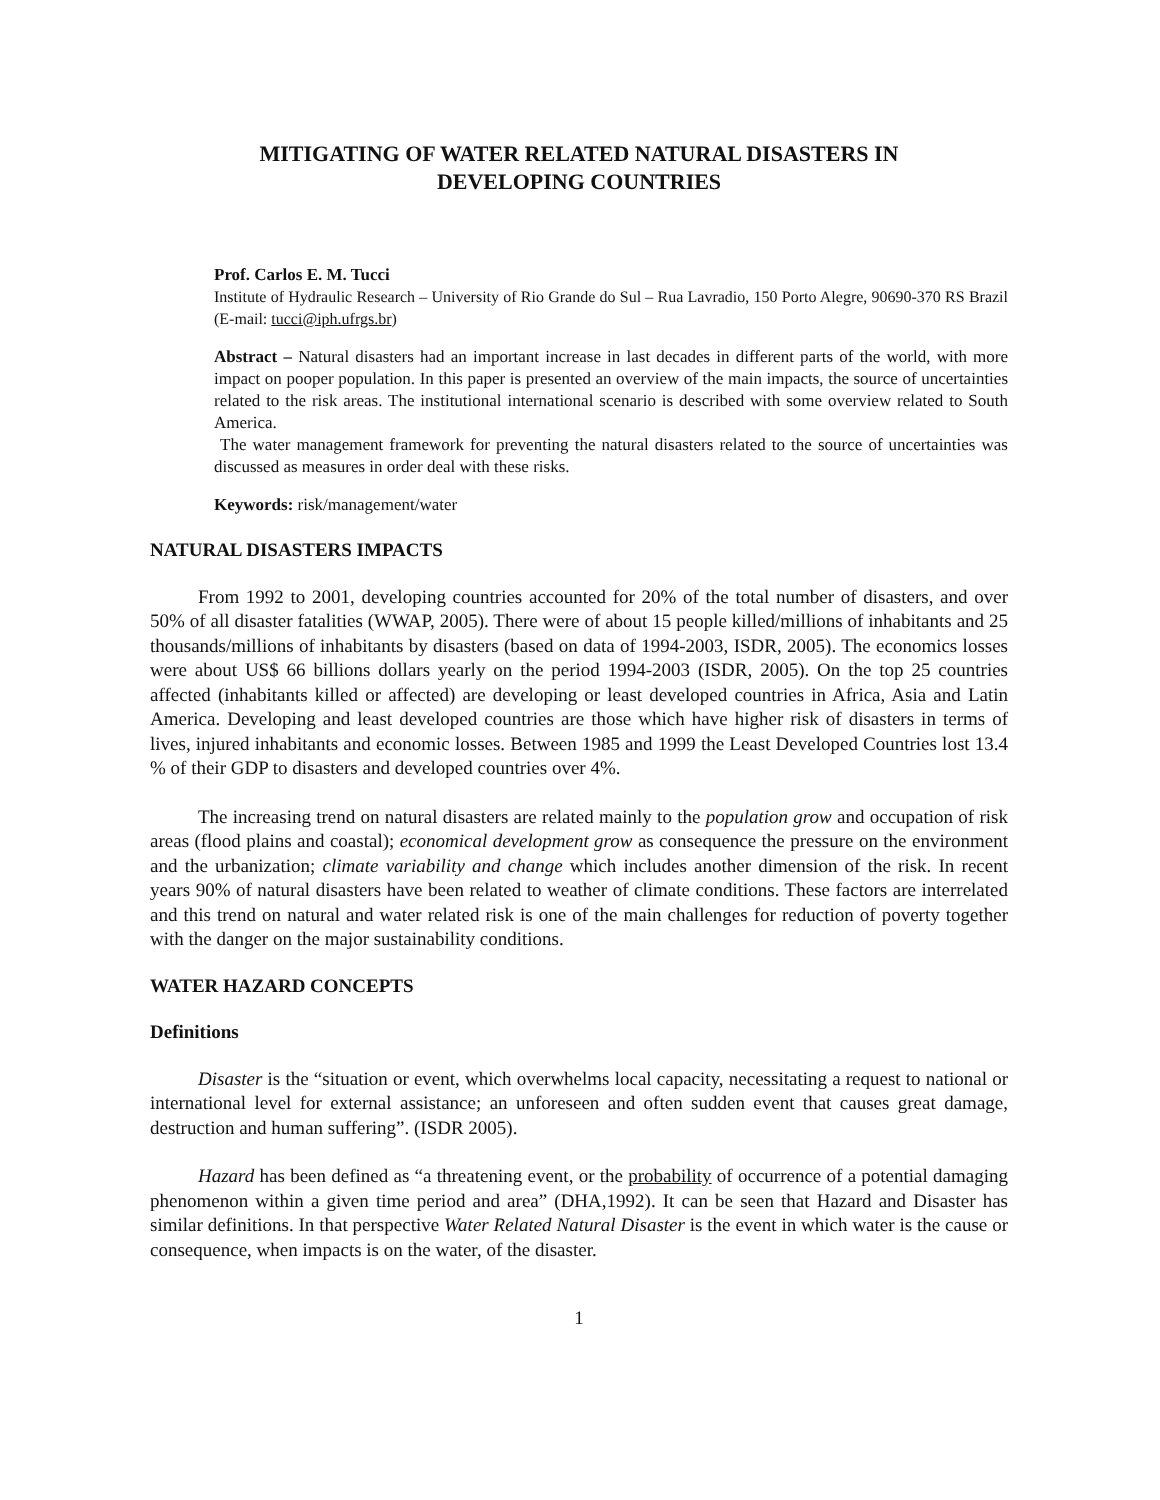MITIGATING OF WATER RELATED NATURAL DISASTERS IN
DEVELOPING COUNTRIES
Prof. Carlos E. M. Tucci
Institute of Hydraulic Research – University of Rio Grande do Sul – Rua Lavradio, 150 Porto Alegre, 90690-370 RS Brazil (E-mail: tucci@iph.ufrgs.br)
Abstract – Natural disasters had an important increase in last decades in different parts of the world, with more impact on pooper population. In this paper is presented an overview of the main impacts, the source of uncertainties related to the risk areas. The institutional international scenario is described with some overview related to South America.
The water management framework for preventing the natural disasters related to the source of uncertainties was discussed as measures in order deal with these risks.
Keywords: risk/management/water
NATURAL DISASTERS IMPACTS
From 1992 to 2001, developing countries accounted for 20% of the total number of disasters, and over 50% of all disaster fatalities (WWAP, 2005). There were of about 15 people killed/millions of inhabitants and 25 thousands/millions of inhabitants by disasters (based on data of 1994-2003, ISDR, 2005). The economics losses were about US$ 66 billions dollars yearly on the period 1994-2003 (ISDR, 2005). On the top 25 countries affected (inhabitants killed or affected) are developing or least developed countries in Africa, Asia and Latin America. Developing and least developed countries are those which have higher risk of disasters in terms of lives, injured inhabitants and economic losses. Between 1985 and 1999 the Least Developed Countries lost 13.4 % of their GDP to disasters and developed countries over 4%.
The increasing trend on natural disasters are related mainly to the population grow and occupation of risk areas (flood plains and coastal); economical development grow as consequence the pressure on the environment and the urbanization; climate variability and change which includes another dimension of the risk. In recent years 90% of natural disasters have been related to weather of climate conditions. These factors are interrelated and this trend on natural and water related risk is one of the main challenges for reduction of poverty together with the danger on the major sustainability conditions.
WATER HAZARD CONCEPTS
Definitions
Disaster is the “situation or event, which overwhelms local capacity, necessitating a request to national or international level for external assistance; an unforeseen and often sudden event that causes great damage, destruction and human suffering”. (ISDR 2005).
Hazard has been defined as “a threatening event, or the probability of occurrence of a potential damaging phenomenon within a given time period and area” (DHA,1992). It can be seen that Hazard and Disaster has similar definitions. In that perspective Water Related Natural Disaster is the event in which water is the cause or consequence, when impacts is on the water, of the disaster.
1